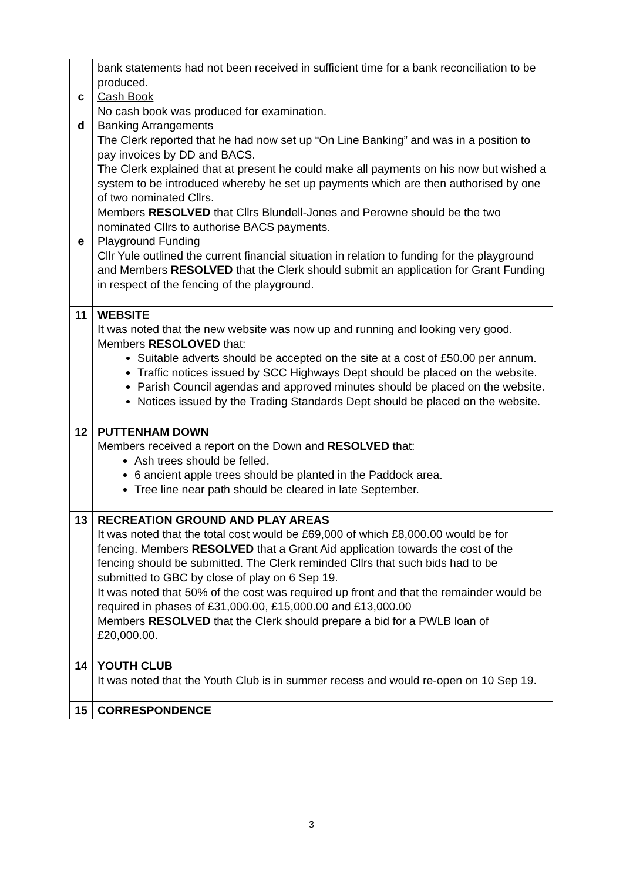| c d e | bank statements had not been received in sufficient time for a bank reconciliation to be produced. Cash Book No cash book was produced for examination. Banking Arrangements The Clerk reported that he had now set up “On Line Banking” and was in a position to pay invoices by DD and BACS. The Clerk explained that at present he could make all payments on his now but wished a system to be introduced whereby he set up payments which are then authorised by one of two nominated Cllrs. Members RESOLVED that Cllrs Blundell-Jones and Perowne should be the two nominated Cllrs to authorise BACS payments. Playground Funding Cllr Yule outlined the current financial situation in relation to funding for the playground and Members RESOLVED that the Clerk should submit an application for Grant Funding in respect of the fencing of the playground. |
| 11 | WEBSITE It was noted that the new website was now up and running and looking very good. Members RESOLOVED that: Suitable adverts should be accepted on the site at a cost of £50.00 per annum. Traffic notices issued by SCC Highways Dept should be placed on the website. Parish Council agendas and approved minutes should be placed on the website. Notices issued by the Trading Standards Dept should be placed on the website. |
| 12 | PUTTENHAM DOWN Members received a report on the Down and RESOLVED that: Ash trees should be felled. 6 ancient apple trees should be planted in the Paddock area. Tree line near path should be cleared in late September. |
| 13 | RECREATION GROUND AND PLAY AREAS It was noted that the total cost would be £69,000 of which £8,000.00 would be for fencing. Members RESOLVED that a Grant Aid application towards the cost of the fencing should be submitted. The Clerk reminded Cllrs that such bids had to be submitted to GBC by close of play on 6 Sep 19. It was noted that 50% of the cost was required up front and that the remainder would be required in phases of £31,000.00, £15,000.00 and £13,000.00 Members RESOLVED that the Clerk should prepare a bid for a PWLB loan of £20,000.00. |
| 14 | YOUTH CLUB It was noted that the Youth Club is in summer recess and would re-open on 10 Sep 19. |
| 15 | CORRESPONDENCE |
3